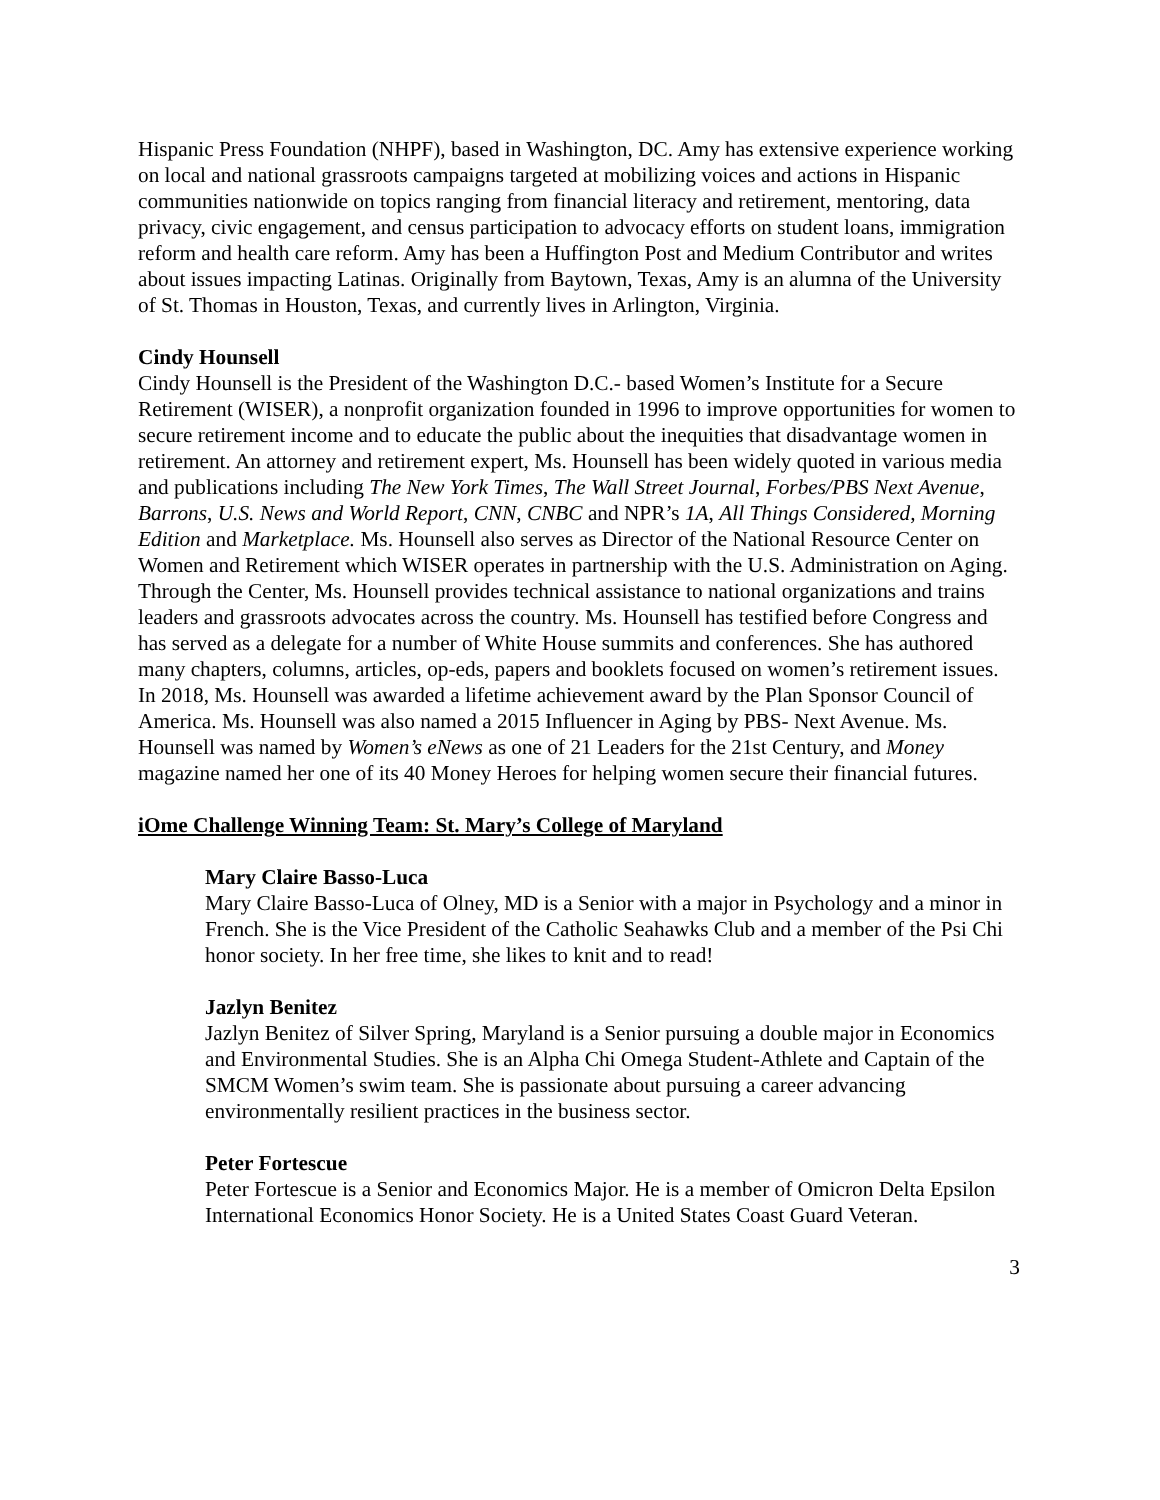Hispanic Press Foundation (NHPF), based in Washington, DC. Amy has extensive experience working on local and national grassroots campaigns targeted at mobilizing voices and actions in Hispanic communities nationwide on topics ranging from financial literacy and retirement, mentoring, data privacy, civic engagement, and census participation to advocacy efforts on student loans, immigration reform and health care reform. Amy has been a Huffington Post and Medium Contributor and writes about issues impacting Latinas. Originally from Baytown, Texas, Amy is an alumna of the University of St. Thomas in Houston, Texas, and currently lives in Arlington, Virginia.
Cindy Hounsell
Cindy Hounsell is the President of the Washington D.C.- based Women’s Institute for a Secure Retirement (WISER), a nonprofit organization founded in 1996 to improve opportunities for women to secure retirement income and to educate the public about the inequities that disadvantage women in retirement. An attorney and retirement expert, Ms. Hounsell has been widely quoted in various media and publications including The New York Times, The Wall Street Journal, Forbes/PBS Next Avenue, Barrons, U.S. News and World Report, CNN, CNBC and NPR’s 1A, All Things Considered, Morning Edition and Marketplace. Ms. Hounsell also serves as Director of the National Resource Center on Women and Retirement which WISER operates in partnership with the U.S. Administration on Aging. Through the Center, Ms. Hounsell provides technical assistance to national organizations and trains leaders and grassroots advocates across the country. Ms. Hounsell has testified before Congress and has served as a delegate for a number of White House summits and conferences. She has authored many chapters, columns, articles, op-eds, papers and booklets focused on women’s retirement issues. In 2018, Ms. Hounsell was awarded a lifetime achievement award by the Plan Sponsor Council of America. Ms. Hounsell was also named a 2015 Influencer in Aging by PBS- Next Avenue. Ms. Hounsell was named by Women’s eNews as one of 21 Leaders for the 21st Century, and Money magazine named her one of its 40 Money Heroes for helping women secure their financial futures.
iOme Challenge Winning Team: St. Mary’s College of Maryland
Mary Claire Basso-Luca
Mary Claire Basso-Luca of Olney, MD is a Senior with a major in Psychology and a minor in French. She is the Vice President of the Catholic Seahawks Club and a member of the Psi Chi honor society. In her free time, she likes to knit and to read!
Jazlyn Benitez
Jazlyn Benitez of Silver Spring, Maryland is a Senior pursuing a double major in Economics and Environmental Studies. She is an Alpha Chi Omega Student-Athlete and Captain of the SMCM Women’s swim team. She is passionate about pursuing a career advancing environmentally resilient practices in the business sector.
Peter Fortescue
Peter Fortescue is a Senior and Economics Major. He is a member of Omicron Delta Epsilon International Economics Honor Society. He is a United States Coast Guard Veteran.
3